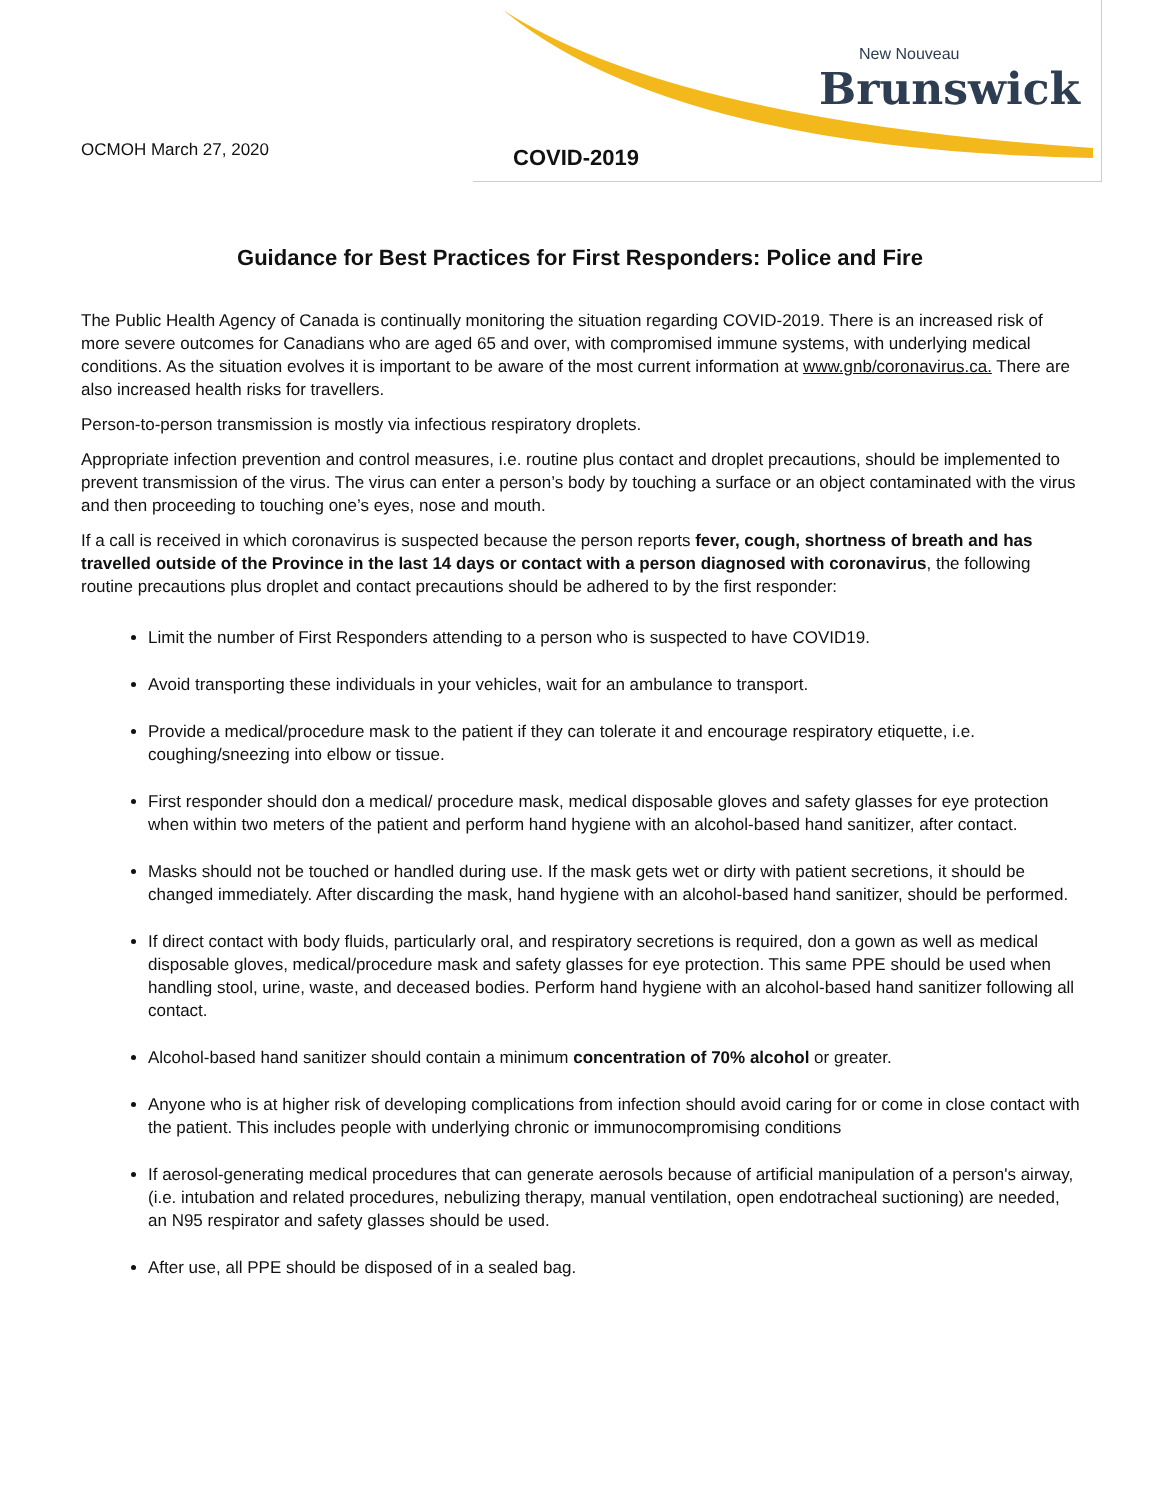New Nouveau
Brunswick
OCMOH March 27, 2020 COVID-2019
Guidance for Best Practices for First Responders: Police and Fire
The Public Health Agency of Canada is continually monitoring the situation regarding COVID-2019. There is an increased risk of more severe outcomes for Canadians who are aged 65 and over, with compromised immune systems, with underlying medical conditions. As the situation evolves it is important to be aware of the most current information at www.gnb/coronavirus.ca. There are also increased health risks for travellers.
Person-to-person transmission is mostly via infectious respiratory droplets.
Appropriate infection prevention and control measures, i.e. routine plus contact and droplet precautions, should be implemented to prevent transmission of the virus. The virus can enter a person’s body by touching a surface or an object contaminated with the virus and then proceeding to touching one’s eyes, nose and mouth.
If a call is received in which coronavirus is suspected because the person reports fever, cough, shortness of breath and has travelled outside of the Province in the last 14 days or contact with a person diagnosed with coronavirus, the following routine precautions plus droplet and contact precautions should be adhered to by the first responder:
Limit the number of First Responders attending to a person who is suspected to have COVID19.
Avoid transporting these individuals in your vehicles, wait for an ambulance to transport.
Provide a medical/procedure mask to the patient if they can tolerate it and encourage respiratory etiquette, i.e. coughing/sneezing into elbow or tissue.
First responder should don a medical/ procedure mask, medical disposable gloves and safety glasses for eye protection when within two meters of the patient and perform hand hygiene with an alcohol-based hand sanitizer, after contact.
Masks should not be touched or handled during use. If the mask gets wet or dirty with patient secretions, it should be changed immediately. After discarding the mask, hand hygiene with an alcohol-based hand sanitizer, should be performed.
If direct contact with body fluids, particularly oral, and respiratory secretions is required, don a gown as well as medical disposable gloves, medical/procedure mask and safety glasses for eye protection. This same PPE should be used when handling stool, urine, waste, and deceased bodies. Perform hand hygiene with an alcohol-based hand sanitizer following all contact.
Alcohol-based hand sanitizer should contain a minimum concentration of 70% alcohol or greater.
Anyone who is at higher risk of developing complications from infection should avoid caring for or come in close contact with the patient. This includes people with underlying chronic or immunocompromising conditions
If aerosol-generating medical procedures that can generate aerosols because of artificial manipulation of a person's airway, (i.e. intubation and related procedures, nebulizing therapy, manual ventilation, open endotracheal suctioning) are needed, an N95 respirator and safety glasses should be used.
After use, all PPE should be disposed of in a sealed bag.